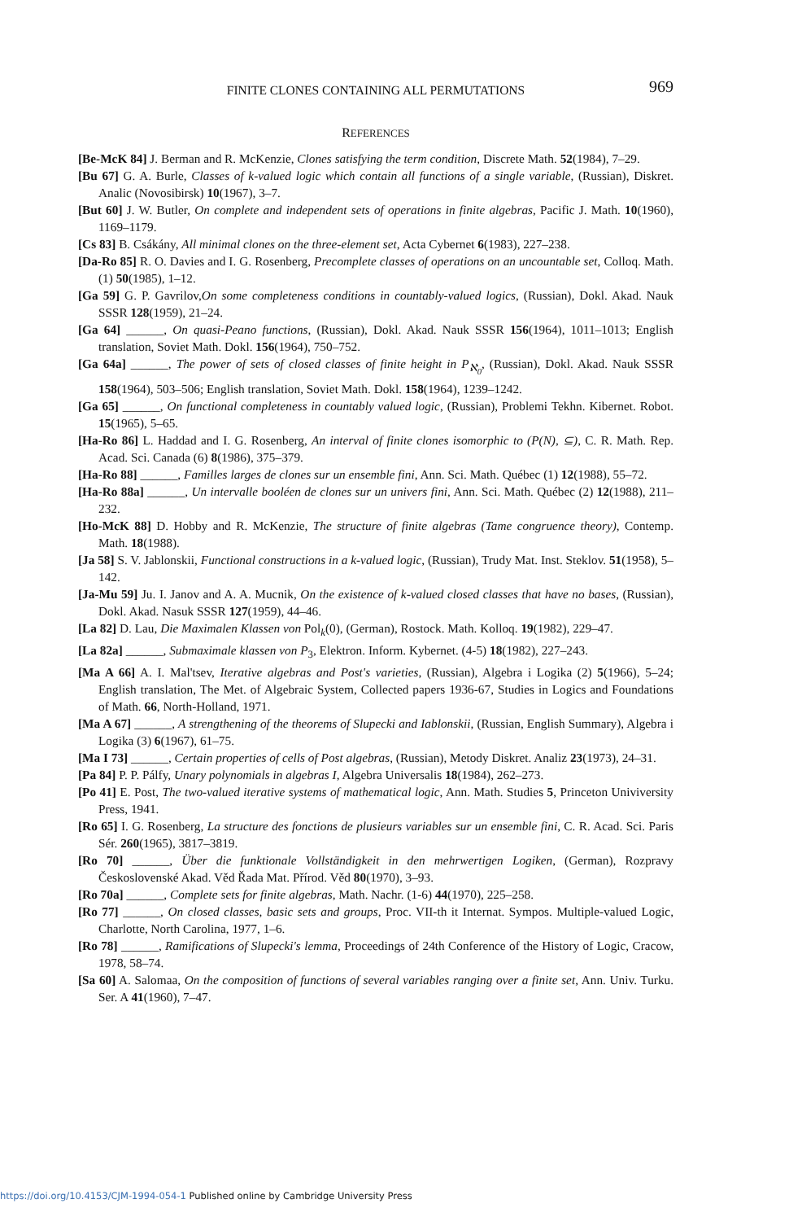FINITE CLONES CONTAINING ALL PERMUTATIONS
969
REFERENCES
[Be-McK 84] J. Berman and R. McKenzie, Clones satisfying the term condition, Discrete Math. 52(1984), 7–29.
[Bu 67] G. A. Burle, Classes of k-valued logic which contain all functions of a single variable, (Russian), Diskret. Analic (Novosibirsk) 10(1967), 3–7.
[But 60] J. W. Butler, On complete and independent sets of operations in finite algebras, Pacific J. Math. 10(1960), 1169–1179.
[Cs 83] B. Csákány, All minimal clones on the three-element set, Acta Cybernet 6(1983), 227–238.
[Da-Ro 85] R. O. Davies and I. G. Rosenberg, Precomplete classes of operations on an uncountable set, Colloq. Math. (1) 50(1985), 1–12.
[Ga 59] G. P. Gavrilov,On some completeness conditions in countably-valued logics, (Russian), Dokl. Akad. Nauk SSSR 128(1959), 21–24.
[Ga 64] ______, On quasi-Peano functions, (Russian), Dokl. Akad. Nauk SSSR 156(1964), 1011–1013; English translation, Soviet Math. Dokl. 156(1964), 750–752.
[Ga 64a] ______, The power of sets of closed classes of finite height in P<sub>ℵ<sub>0</sub></sub>, (Russian), Dokl. Akad. Nauk SSSR 158(1964), 503–506; English translation, Soviet Math. Dokl. 158(1964), 1239–1242.
[Ga 65] ______, On functional completeness in countably valued logic, (Russian), Problemi Tekhn. Kibernet. Robot. 15(1965), 5–65.
[Ha-Ro 86] L. Haddad and I. G. Rosenberg, An interval of finite clones isomorphic to (P(N), ⊆), C. R. Math. Rep. Acad. Sci. Canada (6) 8(1986), 375–379.
[Ha-Ro 88] ______, Familles larges de clones sur un ensemble fini, Ann. Sci. Math. Québec (1) 12(1988), 55–72.
[Ha-Ro 88a] ______, Un intervalle booléen de clones sur un univers fini, Ann. Sci. Math. Québec (2) 12(1988), 211–232.
[Ho-McK 88] D. Hobby and R. McKenzie, The structure of finite algebras (Tame congruence theory), Contemp. Math. 18(1988).
[Ja 58] S. V. Jablonskii, Functional constructions in a k-valued logic, (Russian), Trudy Mat. Inst. Steklov. 51(1958), 5–142.
[Ja-Mu 59] Ju. I. Janov and A. A. Mucnik, On the existence of k-valued closed classes that have no bases, (Russian), Dokl. Akad. Nasuk SSSR 127(1959), 44–46.
[La 82] D. Lau, Die Maximalen Klassen von Pol<sub>k</sub>(0), (German), Rostock. Math. Kolloq. 19(1982), 229–47.
[La 82a] ______, Submaximale klassen von P<sub>3</sub>, Elektron. Inform. Kybernet. (4-5) 18(1982), 227–243.
[Ma A 66] A. I. Mal'tsev, Iterative algebras and Post's varieties, (Russian), Algebra i Logika (2) 5(1966), 5–24; English translation, The Met. of Algebraic System, Collected papers 1936-67, Studies in Logics and Foundations of Math. 66, North-Holland, 1971.
[Ma A 67] ______, A strengthening of the theorems of Slupecki and Iablonskii, (Russian, English Summary), Algebra i Logika (3) 6(1967), 61–75.
[Ma I 73] ______, Certain properties of cells of Post algebras, (Russian), Metody Diskret. Analiz 23(1973), 24–31.
[Pa 84] P. P. Pálfy, Unary polynomials in algebras I, Algebra Universalis 18(1984), 262–273.
[Po 41] E. Post, The two-valued iterative systems of mathematical logic, Ann. Math. Studies 5, Princeton Univiversity Press, 1941.
[Ro 65] I. G. Rosenberg, La structure des fonctions de plusieurs variables sur un ensemble fini, C. R. Acad. Sci. Paris Sér. 260(1965), 3817–3819.
[Ro 70] ______, Über die funktionale Vollständigkeit in den mehrwertigen Logiken, (German), Rozpravy Československé Akad. Věd Řada Mat. Přírod. Věd 80(1970), 3–93.
[Ro 70a] ______, Complete sets for finite algebras, Math. Nachr. (1-6) 44(1970), 225–258.
[Ro 77] ______, On closed classes, basic sets and groups, Proc. VII-th it Internat. Sympos. Multiple-valued Logic, Charlotte, North Carolina, 1977, 1–6.
[Ro 78] ______, Ramifications of Slupecki's lemma, Proceedings of 24th Conference of the History of Logic, Cracow, 1978, 58–74.
[Sa 60] A. Salomaa, On the composition of functions of several variables ranging over a finite set, Ann. Univ. Turku. Ser. A 41(1960), 7–47.
https://doi.org/10.4153/CJM-1994-054-1 Published online by Cambridge University Press